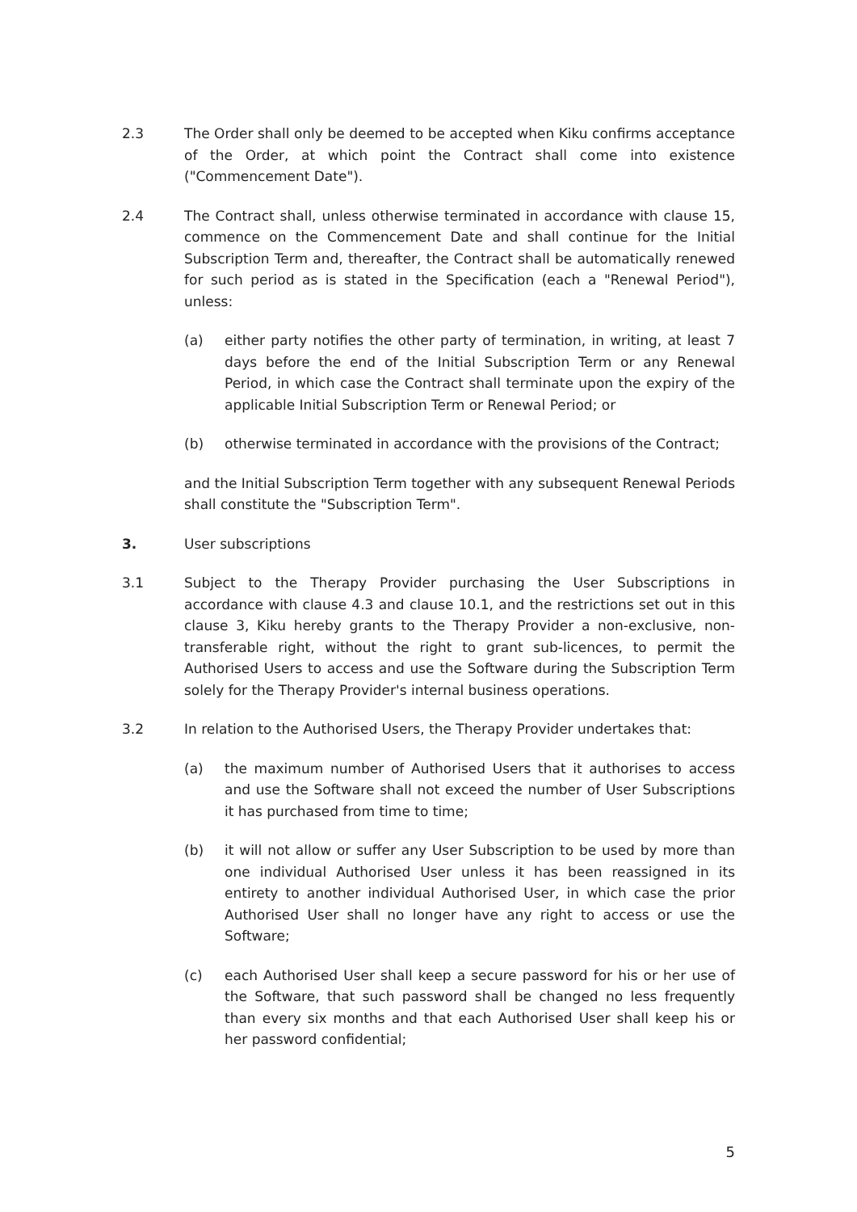2.3 The Order shall only be deemed to be accepted when Kiku confirms acceptance of the Order, at which point the Contract shall come into existence ("Commencement Date").
2.4 The Contract shall, unless otherwise terminated in accordance with clause 15, commence on the Commencement Date and shall continue for the Initial Subscription Term and, thereafter, the Contract shall be automatically renewed for such period as is stated in the Specification (each a "Renewal Period"), unless:
(a) either party notifies the other party of termination, in writing, at least 7 days before the end of the Initial Subscription Term or any Renewal Period, in which case the Contract shall terminate upon the expiry of the applicable Initial Subscription Term or Renewal Period; or
(b) otherwise terminated in accordance with the provisions of the Contract;
and the Initial Subscription Term together with any subsequent Renewal Periods shall constitute the "Subscription Term".
3. User subscriptions
3.1 Subject to the Therapy Provider purchasing the User Subscriptions in accordance with clause 4.3 and clause 10.1, and the restrictions set out in this clause 3, Kiku hereby grants to the Therapy Provider a non-exclusive, non-transferable right, without the right to grant sub-licences, to permit the Authorised Users to access and use the Software during the Subscription Term solely for the Therapy Provider's internal business operations.
3.2 In relation to the Authorised Users, the Therapy Provider undertakes that:
(a) the maximum number of Authorised Users that it authorises to access and use the Software shall not exceed the number of User Subscriptions it has purchased from time to time;
(b) it will not allow or suffer any User Subscription to be used by more than one individual Authorised User unless it has been reassigned in its entirety to another individual Authorised User, in which case the prior Authorised User shall no longer have any right to access or use the Software;
(c) each Authorised User shall keep a secure password for his or her use of the Software, that such password shall be changed no less frequently than every six months and that each Authorised User shall keep his or her password confidential;
5